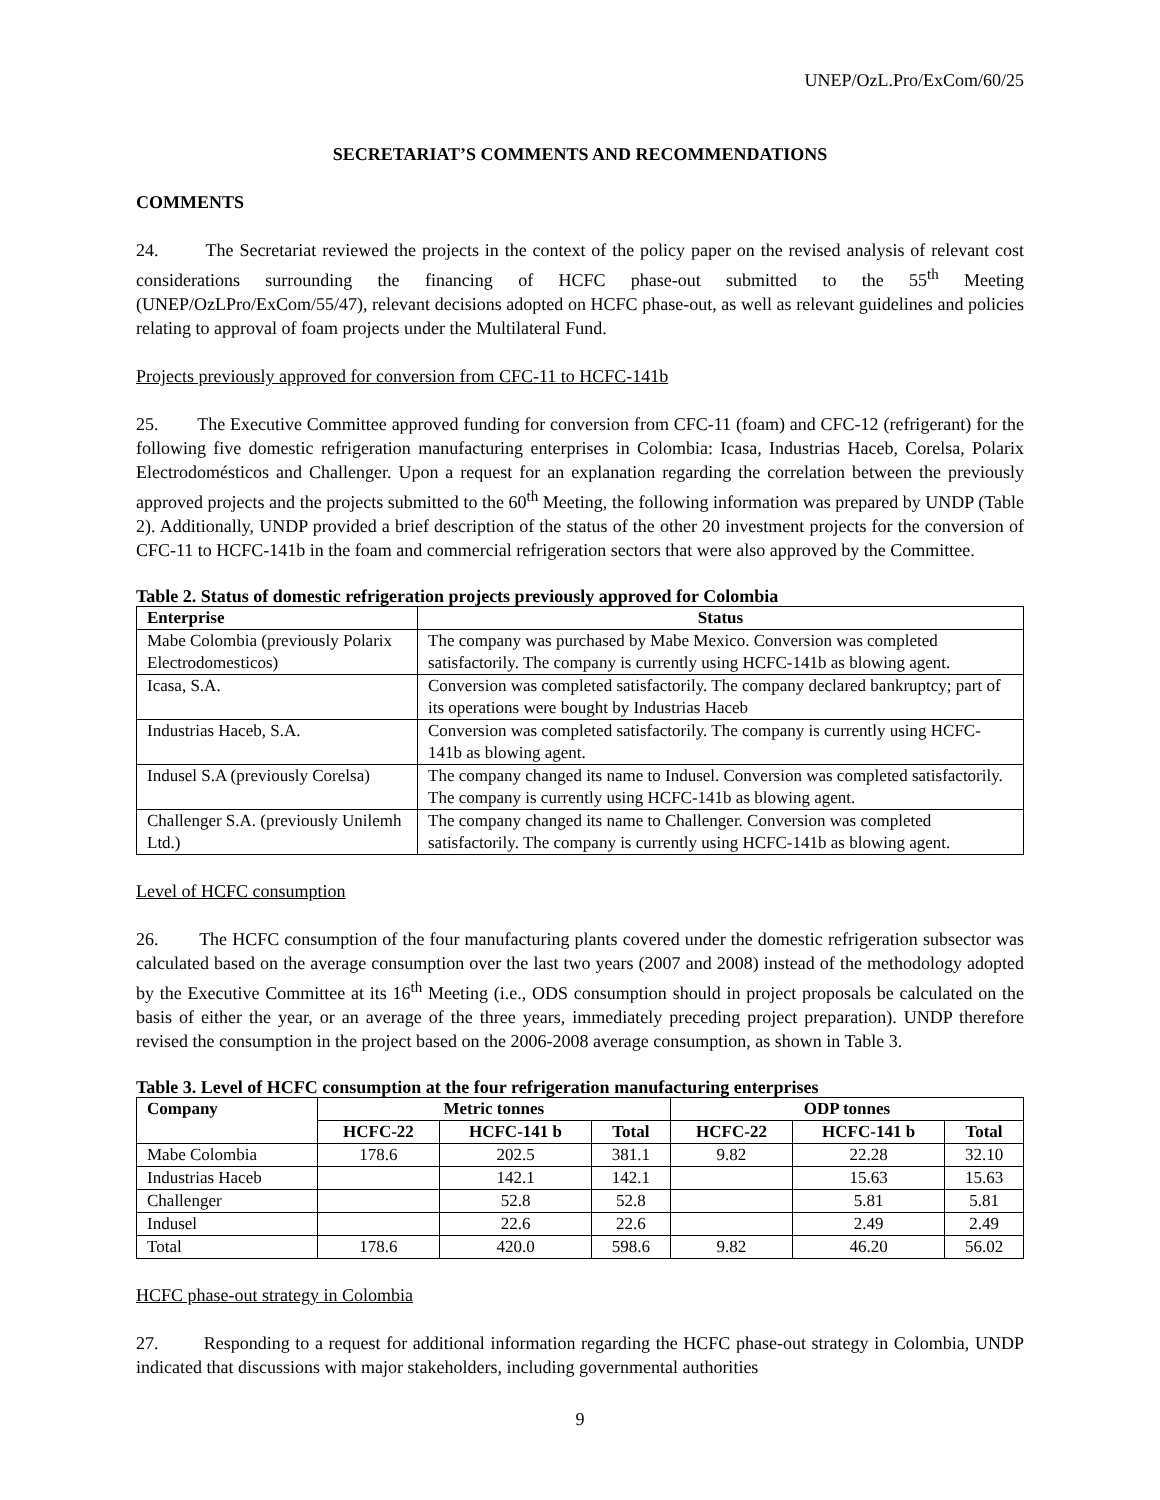UNEP/OzL.Pro/ExCom/60/25
SECRETARIAT’S COMMENTS AND RECOMMENDATIONS
COMMENTS
24. The Secretariat reviewed the projects in the context of the policy paper on the revised analysis of relevant cost considerations surrounding the financing of HCFC phase-out submitted to the 55<sup>th</sup> Meeting (UNEP/OzLPro/ExCom/55/47), relevant decisions adopted on HCFC phase-out, as well as relevant guidelines and policies relating to approval of foam projects under the Multilateral Fund.
Projects previously approved for conversion from CFC-11 to HCFC-141b
25. The Executive Committee approved funding for conversion from CFC-11 (foam) and CFC-12 (refrigerant) for the following five domestic refrigeration manufacturing enterprises in Colombia: Icasa, Industrias Haceb, Corelsa, Polarix Electrodomésticos and Challenger. Upon a request for an explanation regarding the correlation between the previously approved projects and the projects submitted to the 60<sup>th</sup> Meeting, the following information was prepared by UNDP (Table 2). Additionally, UNDP provided a brief description of the status of the other 20 investment projects for the conversion of CFC-11 to HCFC-141b in the foam and commercial refrigeration sectors that were also approved by the Committee.
Table 2. Status of domestic refrigeration projects previously approved for Colombia
| Enterprise | Status |
| --- | --- |
| Mabe Colombia (previously Polarix Electrodomesticos) | The company was purchased by Mabe Mexico. Conversion was completed satisfactorily. The company is currently using HCFC-141b as blowing agent. |
| Icasa, S.A. | Conversion was completed satisfactorily. The company declared bankruptcy; part of its operations were bought by Industrias Haceb |
| Industrias Haceb, S.A. | Conversion was completed satisfactorily. The company is currently using HCFC-141b as blowing agent. |
| Indusel S.A (previously Corelsa) | The company changed its name to Indusel. Conversion was completed satisfactorily. The company is currently using HCFC-141b as blowing agent. |
| Challenger S.A. (previously Unilemh Ltd.) | The company changed its name to Challenger. Conversion was completed satisfactorily. The company is currently using HCFC-141b as blowing agent. |
Level of HCFC consumption
26. The HCFC consumption of the four manufacturing plants covered under the domestic refrigeration subsector was calculated based on the average consumption over the last two years (2007 and 2008) instead of the methodology adopted by the Executive Committee at its 16<sup>th</sup> Meeting (i.e., ODS consumption should in project proposals be calculated on the basis of either the year, or an average of the three years, immediately preceding project preparation). UNDP therefore revised the consumption in the project based on the 2006-2008 average consumption, as shown in Table 3.
Table 3. Level of HCFC consumption at the four refrigeration manufacturing enterprises
| Company | Metric tonnes | | | ODP tonnes | | |
| --- | --- | --- | --- | --- | --- | --- |
| | HCFC-22 | HCFC-141 b | Total | HCFC-22 | HCFC-141 b | Total |
| Mabe Colombia | 178.6 | 202.5 | 381.1 | 9.82 | 22.28 | 32.10 |
| Industrias Haceb | | 142.1 | 142.1 | | 15.63 | 15.63 |
| Challenger | | 52.8 | 52.8 | | 5.81 | 5.81 |
| Indusel | | 22.6 | 22.6 | | 2.49 | 2.49 |
| Total | 178.6 | 420.0 | 598.6 | 9.82 | 46.20 | 56.02 |
HCFC phase-out strategy in Colombia
27. Responding to a request for additional information regarding the HCFC phase-out strategy in Colombia, UNDP indicated that discussions with major stakeholders, including governmental authorities
9